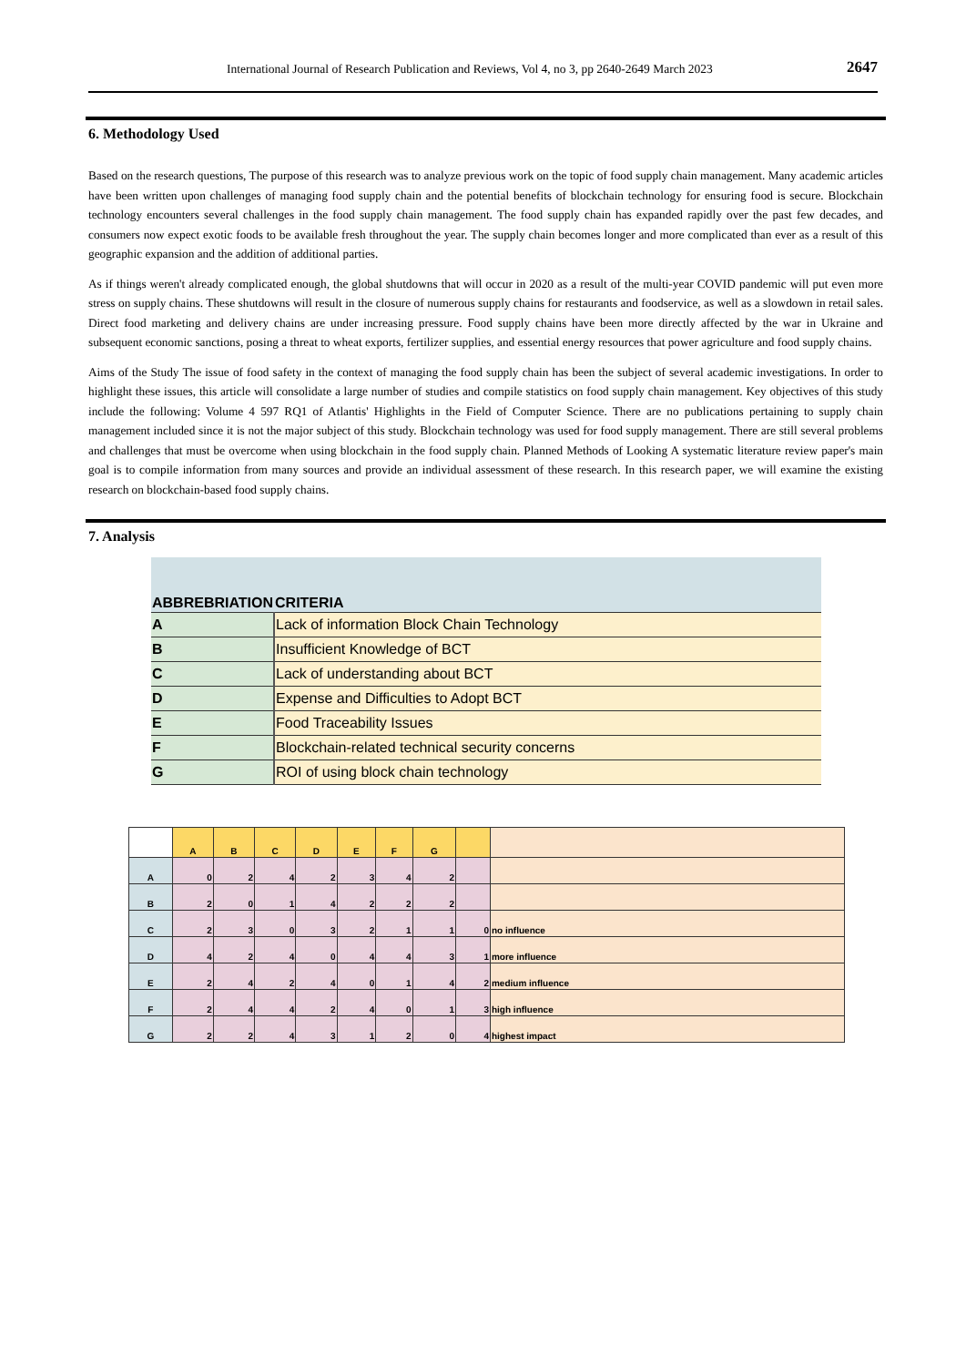International Journal of Research Publication and Reviews, Vol 4, no 3, pp 2640-2649 March 2023 2647
6. Methodology Used
Based on the research questions, The purpose of this research was to analyze previous work on the topic of food supply chain management. Many academic articles have been written upon challenges of managing food supply chain and the potential benefits of blockchain technology for ensuring food is secure. Blockchain technology encounters several challenges in the food supply chain management. The food supply chain has expanded rapidly over the past few decades, and consumers now expect exotic foods to be available fresh throughout the year. The supply chain becomes longer and more complicated than ever as a result of this geographic expansion and the addition of additional parties.
As if things weren't already complicated enough, the global shutdowns that will occur in 2020 as a result of the multi-year COVID pandemic will put even more stress on supply chains. These shutdowns will result in the closure of numerous supply chains for restaurants and foodservice, as well as a slowdown in retail sales. Direct food marketing and delivery chains are under increasing pressure. Food supply chains have been more directly affected by the war in Ukraine and subsequent economic sanctions, posing a threat to wheat exports, fertilizer supplies, and essential energy resources that power agriculture and food supply chains.
Aims of the Study The issue of food safety in the context of managing the food supply chain has been the subject of several academic investigations. In order to highlight these issues, this article will consolidate a large number of studies and compile statistics on food supply chain management. Key objectives of this study include the following: Volume 4 597 RQ1 of Atlantis' Highlights in the Field of Computer Science. There are no publications pertaining to supply chain management included since it is not the major subject of this study. Blockchain technology was used for food supply management. There are still several problems and challenges that must be overcome when using blockchain in the food supply chain. Planned Methods of Looking A systematic literature review paper's main goal is to compile information from many sources and provide an individual assessment of these research. In this research paper, we will examine the existing research on blockchain-based food supply chains.
7. Analysis
| ABBREBRIATION | CRITERIA |
| --- | --- |
| A | Lack of information Block Chain Technology |
| B | Insufficient Knowledge of BCT |
| C | Lack of understanding about BCT |
| D | Expense and Difficulties to Adopt BCT |
| E | Food Traceability Issues |
| F | Blockchain-related technical security concerns |
| G | ROI of using block chain technology |
| | A | B | C | D | E | F | G | | |
| --- | --- | --- | --- | --- | --- | --- | --- | --- | --- |
| A | 0 | 2 | 4 | 2 | 3 | 4 | 2 | | |
| B | 2 | 0 | 1 | 4 | 2 | 2 | 2 | | |
| C | 2 | 3 | 0 | 3 | 2 | 1 | 1 | 0 | no influence |
| D | 4 | 2 | 4 | 0 | 4 | 4 | 3 | 1 | more influence |
| E | 2 | 4 | 2 | 4 | 0 | 1 | 4 | 2 | medium influence |
| F | 2 | 4 | 4 | 2 | 4 | 0 | 1 | 3 | high influence |
| G | 2 | 2 | 4 | 3 | 1 | 2 | 0 | 4 | highest impact |